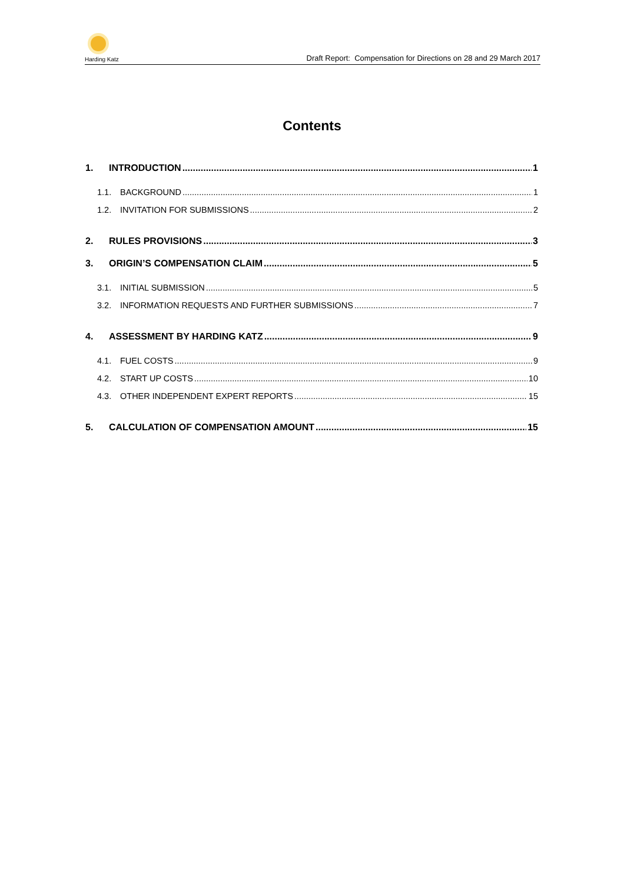Harding Katz
Draft Report: Compensation for Directions on 28 and 29 March 2017
Contents
1. INTRODUCTION 1
1.1. BACKGROUND 1
1.2. INVITATION FOR SUBMISSIONS 2
2. RULES PROVISIONS 3
3. ORIGIN’S COMPENSATION CLAIM 5
3.1. INITIAL SUBMISSION 5
3.2. INFORMATION REQUESTS AND FURTHER SUBMISSIONS 7
4. ASSESSMENT BY HARDING KATZ 9
4.1. FUEL COSTS 9
4.2. START UP COSTS 10
4.3. OTHER INDEPENDENT EXPERT REPORTS 15
5. CALCULATION OF COMPENSATION AMOUNT 15